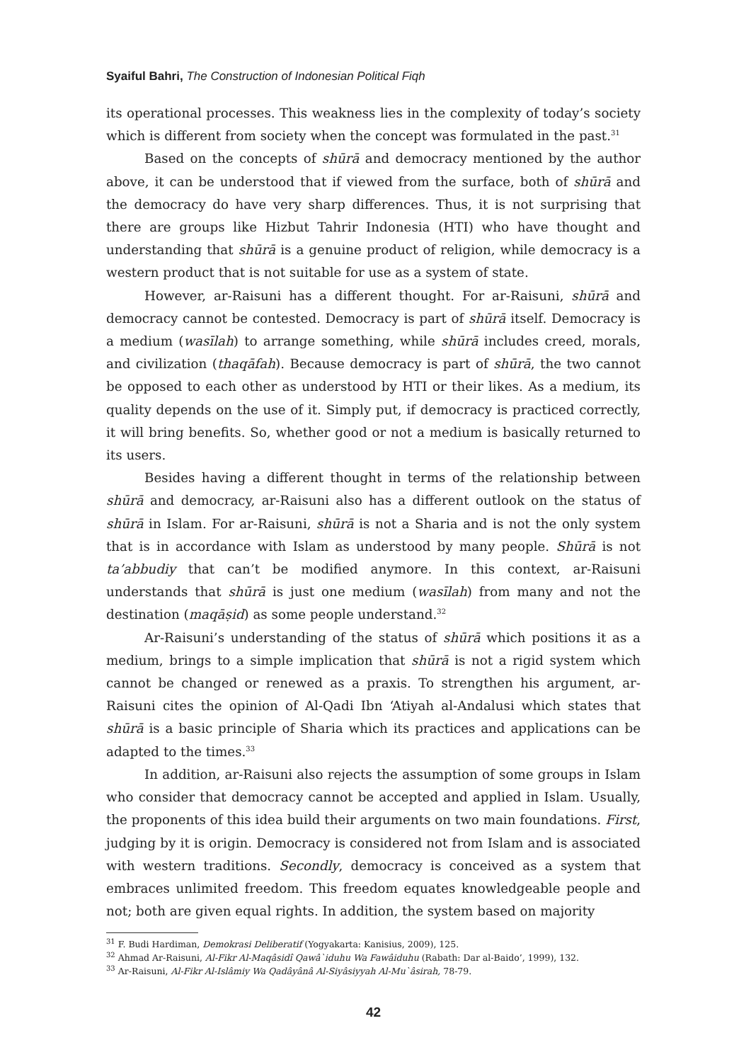Syaiful Bahri, The Construction of Indonesian Political Fiqh
its operational processes. This weakness lies in the complexity of today’s society which is different from society when the concept was formulated in the past.<sup>31</sup>
Based on the concepts of shūrā and democracy mentioned by the author above, it can be understood that if viewed from the surface, both of shūrā and the democracy do have very sharp differences. Thus, it is not surprising that there are groups like Hizbut Tahrir Indonesia (HTI) who have thought and understanding that shūrā is a genuine product of religion, while democracy is a western product that is not suitable for use as a system of state.
However, ar-Raisuni has a different thought. For ar-Raisuni, shūrā and democracy cannot be contested. Democracy is part of shūrā itself. Democracy is a medium (wasīlah) to arrange something, while shūrā includes creed, morals, and civilization (thaqāfah). Because democracy is part of shūrā, the two cannot be opposed to each other as understood by HTI or their likes. As a medium, its quality depends on the use of it. Simply put, if democracy is practiced correctly, it will bring benefits. So, whether good or not a medium is basically returned to its users.
Besides having a different thought in terms of the relationship between shūrā and democracy, ar-Raisuni also has a different outlook on the status of shūrā in Islam. For ar-Raisuni, shūrā is not a Sharia and is not the only system that is in accordance with Islam as understood by many people. Shūrā is not ta’abbudiy that can’t be modified anymore. In this context, ar-Raisuni understands that shūrā is just one medium (wasīlah) from many and not the destination (maqāṣid) as some people understand.<sup>32</sup>
Ar-Raisuni’s understanding of the status of shūrā which positions it as a medium, brings to a simple implication that shūrā is not a rigid system which cannot be changed or renewed as a praxis. To strengthen his argument, ar-Raisuni cites the opinion of Al-Qadi Ibn ‘Atiyah al-Andalusi which states that shūrā is a basic principle of Sharia which its practices and applications can be adapted to the times.<sup>33</sup>
In addition, ar-Raisuni also rejects the assumption of some groups in Islam who consider that democracy cannot be accepted and applied in Islam. Usually, the proponents of this idea build their arguments on two main foundations. First, judging by it is origin. Democracy is considered not from Islam and is associated with western traditions. Secondly, democracy is conceived as a system that embraces unlimited freedom. This freedom equates knowledgeable people and not; both are given equal rights. In addition, the system based on majority
<sup>31</sup> F. Budi Hardiman, Demokrasi Deliberatif (Yogyakarta: Kanisius, 2009), 125.
<sup>32</sup> Ahmad Ar-Raisuni, Al-Fikr Al-Maqâsidî Qawâ`iduhu Wa Fawâiduhu (Rabath: Dar al-Baido’, 1999), 132.
<sup>33</sup> Ar-Raisuni, Al-Fikr Al-Islâmiy Wa Qadâyânâ Al-Siyâsiyyah Al-Mu`âsirah, 78-79.
42